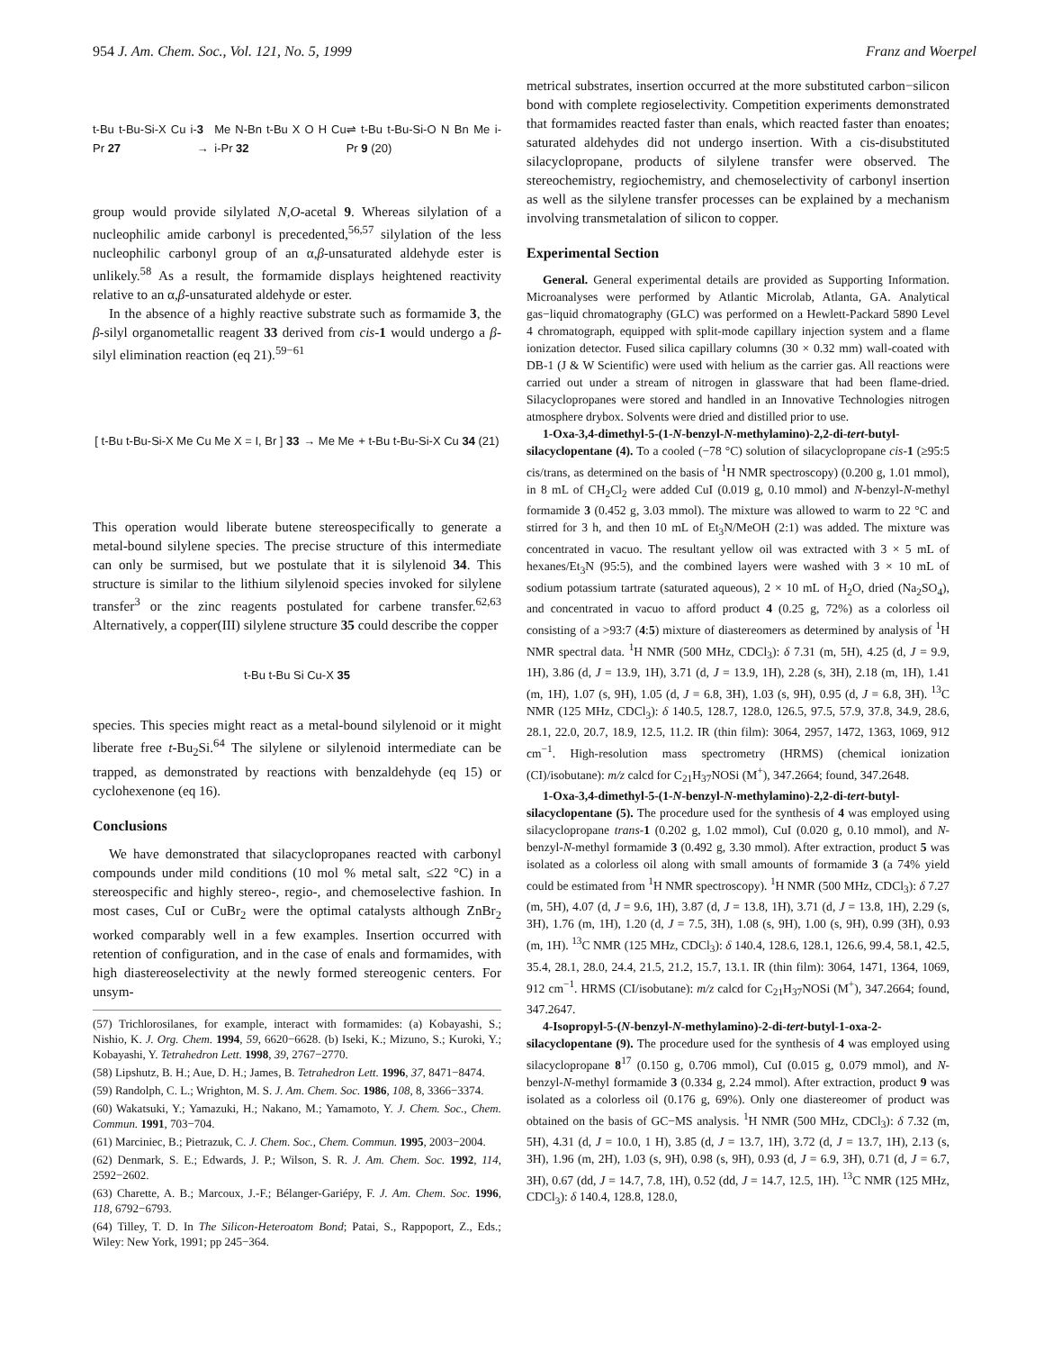954 J. Am. Chem. Soc., Vol. 121, No. 5, 1999 Franz and Woerpel
t-Bu t-Bu-Si-X Cu i-Pr 27 3 → Me N-Bn t-Bu X O H Cu i-Pr 32 ⇌ t-Bu t-Bu-Si-O N Bn Me i-Pr 9 (20)
group would provide silylated N,O-acetal 9. Whereas silylation of a nucleophilic amide carbonyl is precedented,<sup>56,57</sup> silylation of the less nucleophilic carbonyl group of an α,β-unsaturated aldehyde ester is unlikely.<sup>58</sup> As a result, the formamide displays heightened reactivity relative to an α,β-unsaturated aldehyde or ester.
In the absence of a highly reactive substrate such as formamide 3, the β-silyl organometallic reagent 33 derived from cis-1 would undergo a β-silyl elimination reaction (eq 21).<sup>59−61</sup>
[ t-Bu t-Bu-Si-X Me Cu Me X = I, Br ] 33 → Me Me + t-Bu t-Bu-Si-X Cu 34 (21)
This operation would liberate butene stereospecifically to generate a metal-bound silylene species. The precise structure of this intermediate can only be surmised, but we postulate that it is silylenoid 34. This structure is similar to the lithium silylenoid species invoked for silylene transfer<sup>3</sup> or the zinc reagents postulated for carbene transfer.<sup>62,63</sup> Alternatively, a copper(III) silylene structure 35 could describe the copper
t-Bu t-Bu Si Cu-X 35
species. This species might react as a metal-bound silylenoid or it might liberate free t-Bu<sub>2</sub>Si.<sup>64</sup> The silylene or silylenoid intermediate can be trapped, as demonstrated by reactions with benzaldehyde (eq 15) or cyclohexenone (eq 16).
Conclusions
We have demonstrated that silacyclopropanes reacted with carbonyl compounds under mild conditions (10 mol % metal salt, ≤22 °C) in a stereospecific and highly stereo-, regio-, and chemoselective fashion. In most cases, CuI or CuBr<sub>2</sub> were the optimal catalysts although ZnBr<sub>2</sub> worked comparably well in a few examples. Insertion occurred with retention of configuration, and in the case of enals and formamides, with high diastereoselectivity at the newly formed stereogenic centers. For unsym-
(57) Trichlorosilanes, for example, interact with formamides: (a) Kobayashi, S.; Nishio, K. J. Org. Chem. 1994, 59, 6620−6628. (b) Iseki, K.; Mizuno, S.; Kuroki, Y.; Kobayashi, Y. Tetrahedron Lett. 1998, 39, 2767−2770.
(58) Lipshutz, B. H.; Aue, D. H.; James, B. Tetrahedron Lett. 1996, 37, 8471−8474.
(59) Randolph, C. L.; Wrighton, M. S. J. Am. Chem. Soc. 1986, 108, 8, 3366−3374.
(60) Wakatsuki, Y.; Yamazuki, H.; Nakano, M.; Yamamoto, Y. J. Chem. Soc., Chem. Commun. 1991, 703−704.
(61) Marciniec, B.; Pietrazuk, C. J. Chem. Soc., Chem. Commun. 1995, 2003−2004.
(62) Denmark, S. E.; Edwards, J. P.; Wilson, S. R. J. Am. Chem. Soc. 1992, 114, 2592−2602.
(63) Charette, A. B.; Marcoux, J.-F.; Bélanger-Gariépy, F. J. Am. Chem. Soc. 1996, 118, 6792−6793.
(64) Tilley, T. D. In The Silicon-Heteroatom Bond; Patai, S., Rappoport, Z., Eds.; Wiley: New York, 1991; pp 245−364.
metrical substrates, insertion occurred at the more substituted carbon−silicon bond with complete regioselectivity. Competition experiments demonstrated that formamides reacted faster than enals, which reacted faster than enoates; saturated aldehydes did not undergo insertion. With a cis-disubstituted silacyclopropane, products of silylene transfer were observed. The stereochemistry, regiochemistry, and chemoselectivity of carbonyl insertion as well as the silylene transfer processes can be explained by a mechanism involving transmetalation of silicon to copper.
Experimental Section
General. General experimental details are provided as Supporting Information. Microanalyses were performed by Atlantic Microlab, Atlanta, GA. Analytical gas−liquid chromatography (GLC) was performed on a Hewlett-Packard 5890 Level 4 chromatograph, equipped with split-mode capillary injection system and a flame ionization detector. Fused silica capillary columns (30 × 0.32 mm) wall-coated with DB-1 (J & W Scientific) were used with helium as the carrier gas. All reactions were carried out under a stream of nitrogen in glassware that had been flame-dried. Silacyclopropanes were stored and handled in an Innovative Technologies nitrogen atmosphere drybox. Solvents were dried and distilled prior to use.
1-Oxa-3,4-dimethyl-5-(1-N-benzyl-N-methylamino)-2,2-di-tert-butyl-silacyclopentane (4). To a cooled (−78 °C) solution of silacyclopropane cis-1 (≥95:5 cis/trans, as determined on the basis of <sup>1</sup>H NMR spectroscopy) (0.200 g, 1.01 mmol), in 8 mL of CH<sub>2</sub>Cl<sub>2</sub> were added CuI (0.019 g, 0.10 mmol) and N-benzyl-N-methyl formamide 3 (0.452 g, 3.03 mmol). The mixture was allowed to warm to 22 °C and stirred for 3 h, and then 10 mL of Et<sub>3</sub>N/MeOH (2:1) was added. The mixture was concentrated in vacuo. The resultant yellow oil was extracted with 3 × 5 mL of hexanes/Et<sub>3</sub>N (95:5), and the combined layers were washed with 3 × 10 mL of sodium potassium tartrate (saturated aqueous), 2 × 10 mL of H<sub>2</sub>O, dried (Na<sub>2</sub>SO<sub>4</sub>), and concentrated in vacuo to afford product 4 (0.25 g, 72%) as a colorless oil consisting of a >93:7 (4:5) mixture of diastereomers as determined by analysis of <sup>1</sup>H NMR spectral data. <sup>1</sup>H NMR (500 MHz, CDCl<sub>3</sub>): δ 7.31 (m, 5H), 4.25 (d, J = 9.9, 1H), 3.86 (d, J = 13.9, 1H), 3.71 (d, J = 13.9, 1H), 2.28 (s, 3H), 2.18 (m, 1H), 1.41 (m, 1H), 1.07 (s, 9H), 1.05 (d, J = 6.8, 3H), 1.03 (s, 9H), 0.95 (d, J = 6.8, 3H). <sup>13</sup>C NMR (125 MHz, CDCl<sub>3</sub>): δ 140.5, 128.7, 128.0, 126.5, 97.5, 57.9, 37.8, 34.9, 28.6, 28.1, 22.0, 20.7, 18.9, 12.5, 11.2. IR (thin film): 3064, 2957, 1472, 1363, 1069, 912 cm<sup>−1</sup>. High-resolution mass spectrometry (HRMS) (chemical ionization (CI)/isobutane): m/z calcd for C<sub>21</sub>H<sub>37</sub>NOSi (M<sup>+</sup>), 347.2664; found, 347.2648.
1-Oxa-3,4-dimethyl-5-(1-N-benzyl-N-methylamino)-2,2-di-tert-butyl-silacyclopentane (5). The procedure used for the synthesis of 4 was employed using silacyclopropane trans-1 (0.202 g, 1.02 mmol), CuI (0.020 g, 0.10 mmol), and N-benzyl-N-methyl formamide 3 (0.492 g, 3.30 mmol). After extraction, product 5 was isolated as a colorless oil along with small amounts of formamide 3 (a 74% yield could be estimated from <sup>1</sup>H NMR spectroscopy). <sup>1</sup>H NMR (500 MHz, CDCl<sub>3</sub>): δ 7.27 (m, 5H), 4.07 (d, J = 9.6, 1H), 3.87 (d, J = 13.8, 1H), 3.71 (d, J = 13.8, 1H), 2.29 (s, 3H), 1.76 (m, 1H), 1.20 (d, J = 7.5, 3H), 1.08 (s, 9H), 1.00 (s, 9H), 0.99 (3H), 0.93 (m, 1H). <sup>13</sup>C NMR (125 MHz, CDCl<sub>3</sub>): δ 140.4, 128.6, 128.1, 126.6, 99.4, 58.1, 42.5, 35.4, 28.1, 28.0, 24.4, 21.5, 21.2, 15.7, 13.1. IR (thin film): 3064, 1471, 1364, 1069, 912 cm<sup>−1</sup>. HRMS (CI/isobutane): m/z calcd for C<sub>21</sub>H<sub>37</sub>NOSi (M<sup>+</sup>), 347.2664; found, 347.2647.
4-Isopropyl-5-(N-benzyl-N-methylamino)-2-di-tert-butyl-1-oxa-2-silacyclopentane (9). The procedure used for the synthesis of 4 was employed using silacyclopropane 8<sup>17</sup> (0.150 g, 0.706 mmol), CuI (0.015 g, 0.079 mmol), and N-benzyl-N-methyl formamide 3 (0.334 g, 2.24 mmol). After extraction, product 9 was isolated as a colorless oil (0.176 g, 69%). Only one diastereomer of product was obtained on the basis of GC−MS analysis. <sup>1</sup>H NMR (500 MHz, CDCl<sub>3</sub>): δ 7.32 (m, 5H), 4.31 (d, J = 10.0, 1 H), 3.85 (d, J = 13.7, 1H), 3.72 (d, J = 13.7, 1H), 2.13 (s, 3H), 1.96 (m, 2H), 1.03 (s, 9H), 0.98 (s, 9H), 0.93 (d, J = 6.9, 3H), 0.71 (d, J = 6.7, 3H), 0.67 (dd, J = 14.7, 7.8, 1H), 0.52 (dd, J = 14.7, 12.5, 1H). <sup>13</sup>C NMR (125 MHz, CDCl<sub>3</sub>): δ 140.4, 128.8, 128.0,